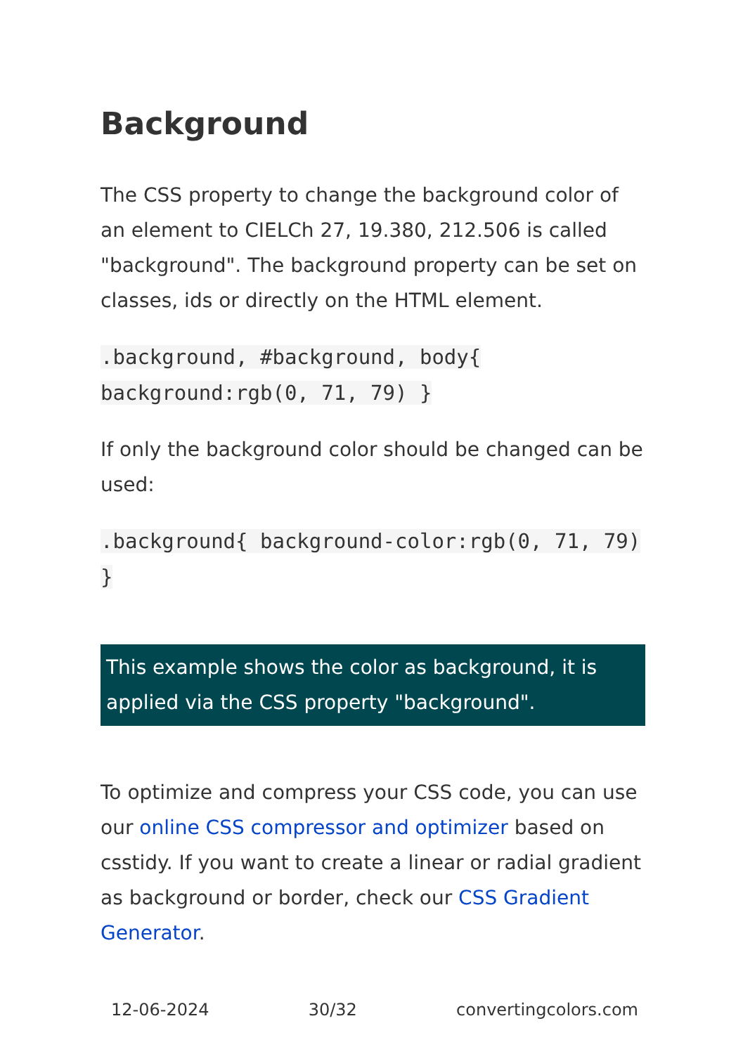Background
The CSS property to change the background color of an element to CIELCh 27, 19.380, 212.506 is called "background". The background property can be set on classes, ids or directly on the HTML element.
.background, #background, body{ background:rgb(0, 71, 79) }
If only the background color should be changed can be used:
.background{ background-color:rgb(0, 71, 79) }
This example shows the color as background, it is applied via the CSS property "background".
To optimize and compress your CSS code, you can use our online CSS compressor and optimizer based on csstidy. If you want to create a linear or radial gradient as background or border, check our CSS Gradient Generator.
12-06-2024 30/32 convertingcolors.com